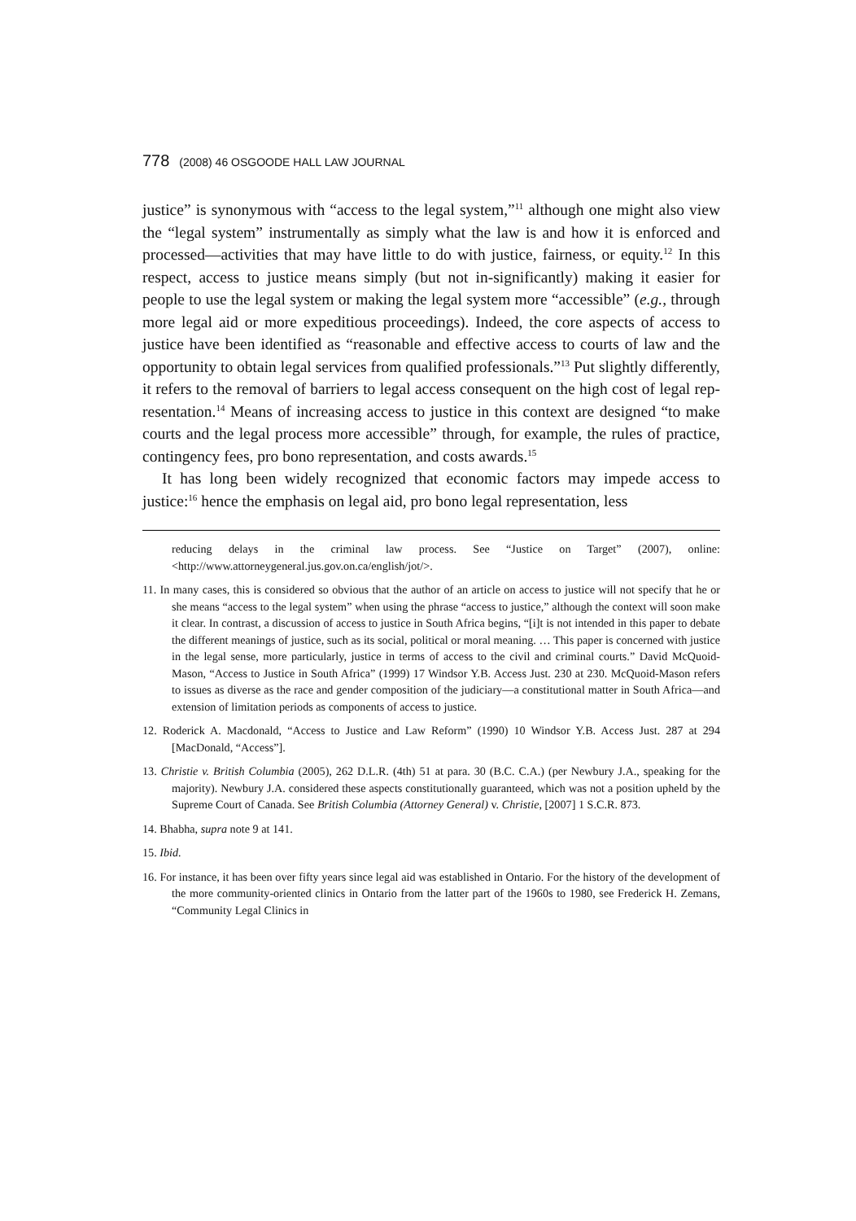778 (2008) 46 OSGOODE HALL LAW JOURNAL
justice” is synonymous with “access to the legal system,”<sup>11</sup> although one might also view the “legal system” instrumentally as simply what the law is and how it is enforced and processed—activities that may have little to do with justice, fairness, or equity.<sup>12</sup> In this respect, access to justice means simply (but not in-significantly) making it easier for people to use the legal system or making the legal system more “accessible” (e.g., through more legal aid or more expeditious proceedings). Indeed, the core aspects of access to justice have been identified as “reasonable and effective access to courts of law and the opportunity to obtain legal services from qualified professionals.”<sup>13</sup> Put slightly differently, it refers to the removal of barriers to legal access consequent on the high cost of legal rep-resentation.<sup>14</sup> Means of increasing access to justice in this context are designed “to make courts and the legal process more accessible” through, for example, the rules of practice, contingency fees, pro bono representation, and costs awards.<sup>15</sup>
It has long been widely recognized that economic factors may impede access to justice:<sup>16</sup> hence the emphasis on legal aid, pro bono legal representation, less
reducing delays in the criminal law process. See “Justice on Target” (2007), online: <http://www.attorneygeneral.jus.gov.on.ca/english/jot/>.
11. In many cases, this is considered so obvious that the author of an article on access to justice will not specify that he or she means “access to the legal system” when using the phrase “access to justice,” although the context will soon make it clear. In contrast, a discussion of access to justice in South Africa begins, “[i]t is not intended in this paper to debate the different meanings of justice, such as its social, political or moral meaning. … This paper is concerned with justice in the legal sense, more particularly, justice in terms of access to the civil and criminal courts.” David McQuoid-Mason, “Access to Justice in South Africa” (1999) 17 Windsor Y.B. Access Just. 230 at 230. McQuoid-Mason refers to issues as diverse as the race and gender composition of the judiciary—a constitutional matter in South Africa—and extension of limitation periods as components of access to justice.
12. Roderick A. Macdonald, “Access to Justice and Law Reform” (1990) 10 Windsor Y.B. Access Just. 287 at 294 [MacDonald, “Access”].
13. Christie v. British Columbia (2005), 262 D.L.R. (4th) 51 at para. 30 (B.C. C.A.) (per Newbury J.A., speaking for the majority). Newbury J.A. considered these aspects constitutionally guaranteed, which was not a position upheld by the Supreme Court of Canada. See British Columbia (Attorney General) v. Christie, [2007] 1 S.C.R. 873.
14. Bhabha, supra note 9 at 141.
15. Ibid.
16. For instance, it has been over fifty years since legal aid was established in Ontario. For the history of the development of the more community-oriented clinics in Ontario from the latter part of the 1960s to 1980, see Frederick H. Zemans, “Community Legal Clinics in